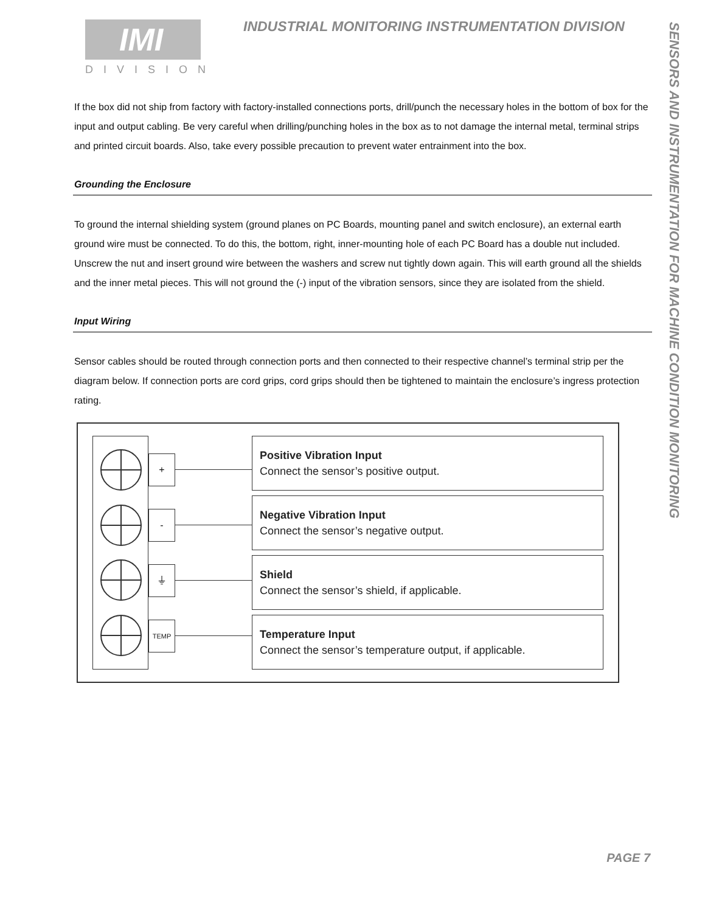IMI
DIVISION
INDUSTRIAL MONITORING INSTRUMENTATION DIVISION
SENSORS AND INSTRUMENTATION FOR MACHINE CONDITION MONITORING
If the box did not ship from factory with factory-installed connections ports, drill/punch the necessary holes in the bottom of box for the input and output cabling. Be very careful when drilling/punching holes in the box as to not damage the internal metal, terminal strips and printed circuit boards. Also, take every possible precaution to prevent water entrainment into the box.
Grounding the Enclosure
To ground the internal shielding system (ground planes on PC Boards, mounting panel and switch enclosure), an external earth ground wire must be connected. To do this, the bottom, right, inner-mounting hole of each PC Board has a double nut included. Unscrew the nut and insert ground wire between the washers and screw nut tightly down again. This will earth ground all the shields and the inner metal pieces. This will not ground the (-) input of the vibration sensors, since they are isolated from the shield.
Input Wiring
Sensor cables should be routed through connection ports and then connected to their respective channel’s terminal strip per the diagram below. If connection ports are cord grips, cord grips should then be tightened to maintain the enclosure’s ingress protection rating.
+
-
⏚
TEMP
Positive Vibration Input
Connect the sensor’s positive output.
Negative Vibration Input
Connect the sensor’s negative output.
Shield
Connect the sensor’s shield, if applicable.
Temperature Input
Connect the sensor’s temperature output, if applicable.
PAGE 7